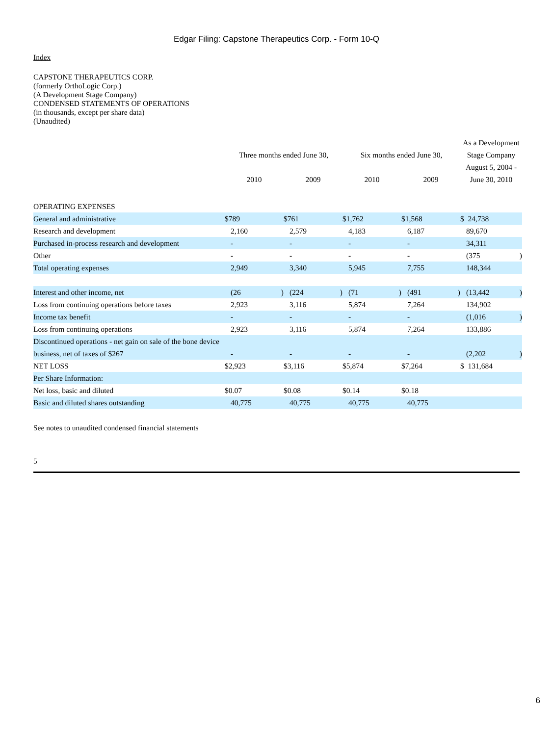Edgar Filing: Capstone Therapeutics Corp. - Form 10-Q
Index
CAPSTONE THERAPEUTICS CORP.
(formerly OrthoLogic Corp.)
(A Development Stage Company)
CONDENSED STATEMENTS OF OPERATIONS
(in thousands, except per share data)
(Unaudited)
| | Three months ended June 30, | | Six months ended June 30, | | As a Development Stage Company August 5, 2004 - June 30, 2010 |
| --- | --- | --- | --- | --- | --- |
| | 2010 | 2009 | 2010 | 2009 | |
| OPERATING EXPENSES | | | | | |
| General and administrative | $789 | $761 | $1,762 | $1,568 | $ 24,738 |
| Research and development | 2,160 | 2,579 | 4,183 | 6,187 | 89,670 |
| Purchased in-process research and development | - | - | - | - | 34,311 |
| Other | - | - | - | - | (375 ) |
| Total operating expenses | 2,949 | 3,340 | 5,945 | 7,755 | 148,344 |
| Interest and other income, net | (26 ) | (224 ) | (71 ) | (491 ) | (13,442 ) |
| Loss from continuing operations before taxes | 2,923 | 3,116 | 5,874 | 7,264 | 134,902 |
| Income tax benefit | - | - | - | - | (1,016 ) |
| Loss from continuing operations | 2,923 | 3,116 | 5,874 | 7,264 | 133,886 |
| Discontinued operations - net gain on sale of the bone device business, net of taxes of $267 | - | - | - | - | (2,202 ) |
| NET LOSS | $2,923 | $3,116 | $5,874 | $7,264 | $ 131,684 |
| Per Share Information: | | | | | |
| Net loss, basic and diluted | $0.07 | $0.08 | $0.14 | $0.18 | |
| Basic and diluted shares outstanding | 40,775 | 40,775 | 40,775 | 40,775 | |
See notes to unaudited condensed financial statements
5
6